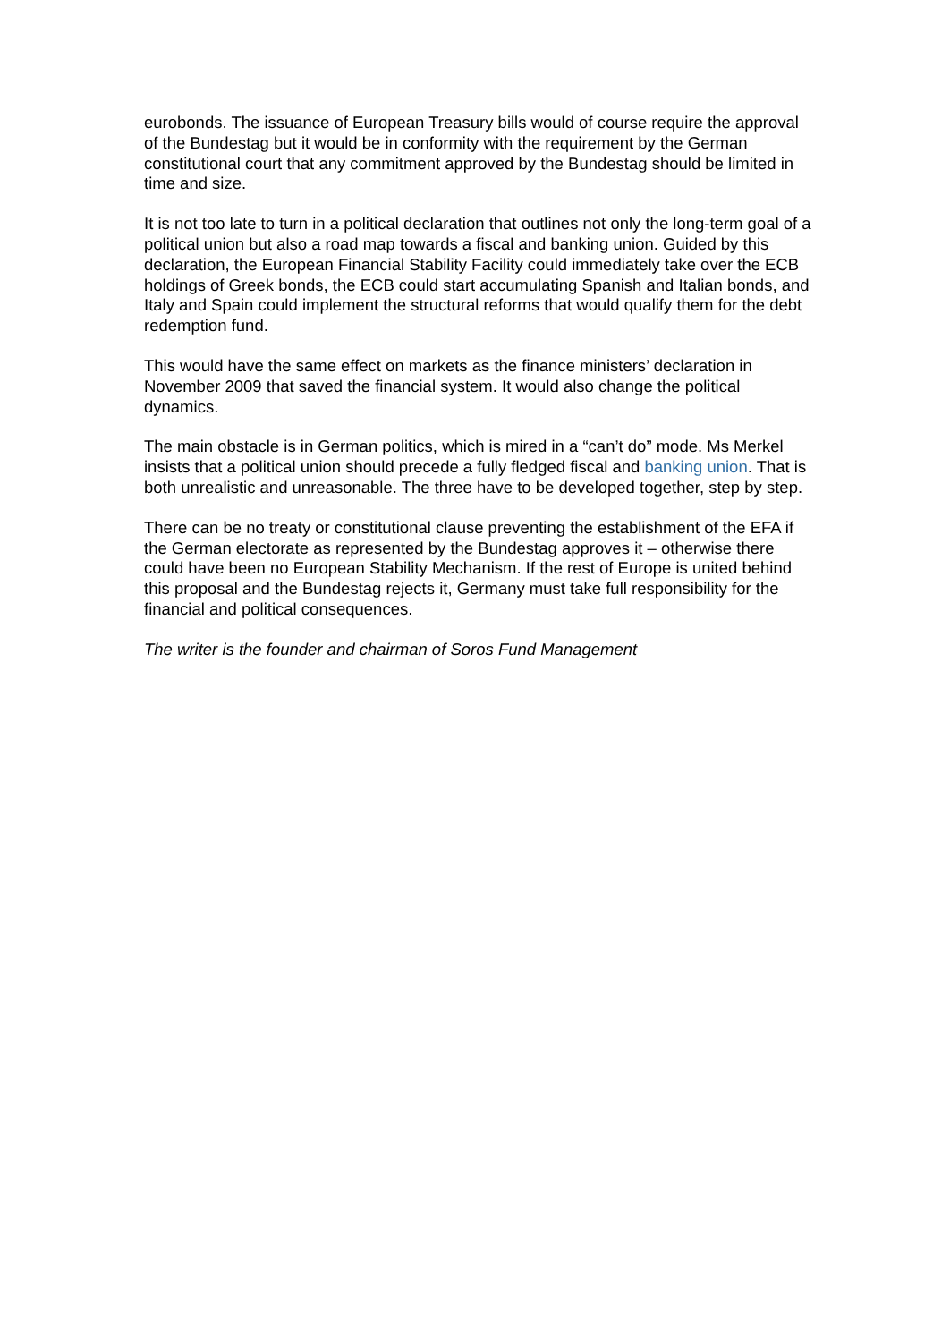eurobonds. The issuance of European Treasury bills would of course require the approval of the Bundestag but it would be in conformity with the requirement by the German constitutional court that any commitment approved by the Bundestag should be limited in time and size.
It is not too late to turn in a political declaration that outlines not only the long-term goal of a political union but also a road map towards a fiscal and banking union. Guided by this declaration, the European Financial Stability Facility could immediately take over the ECB holdings of Greek bonds, the ECB could start accumulating Spanish and Italian bonds, and Italy and Spain could implement the structural reforms that would qualify them for the debt redemption fund.
This would have the same effect on markets as the finance ministers’ declaration in November 2009 that saved the financial system. It would also change the political dynamics.
The main obstacle is in German politics, which is mired in a “can’t do” mode. Ms Merkel insists that a political union should precede a fully fledged fiscal and banking union. That is both unrealistic and unreasonable. The three have to be developed together, step by step.
There can be no treaty or constitutional clause preventing the establishment of the EFA if the German electorate as represented by the Bundestag approves it – otherwise there could have been no European Stability Mechanism. If the rest of Europe is united behind this proposal and the Bundestag rejects it, Germany must take full responsibility for the financial and political consequences.
The writer is the founder and chairman of Soros Fund Management